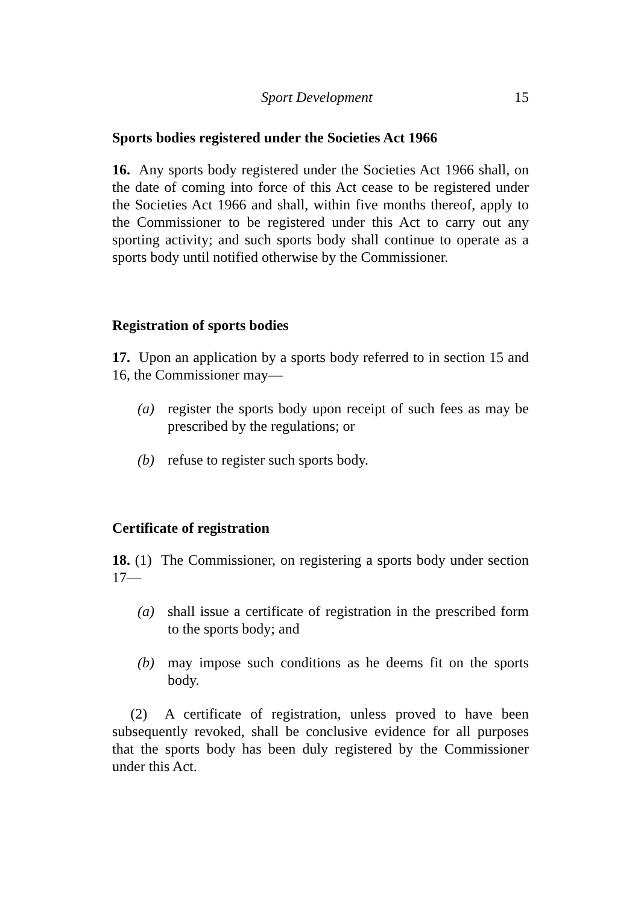Sport Development 15
Sports bodies registered under the Societies Act 1966
16. Any sports body registered under the Societies Act 1966 shall, on the date of coming into force of this Act cease to be registered under the Societies Act 1966 and shall, within five months thereof, apply to the Commissioner to be registered under this Act to carry out any sporting activity; and such sports body shall continue to operate as a sports body until notified otherwise by the Commissioner.
Registration of sports bodies
17. Upon an application by a sports body referred to in section 15 and 16, the Commissioner may—
(a) register the sports body upon receipt of such fees as may be prescribed by the regulations; or
(b) refuse to register such sports body.
Certificate of registration
18. (1) The Commissioner, on registering a sports body under section 17—
(a) shall issue a certificate of registration in the prescribed form to the sports body; and
(b) may impose such conditions as he deems fit on the sports body.
(2) A certificate of registration, unless proved to have been subsequently revoked, shall be conclusive evidence for all purposes that the sports body has been duly registered by the Commissioner under this Act.